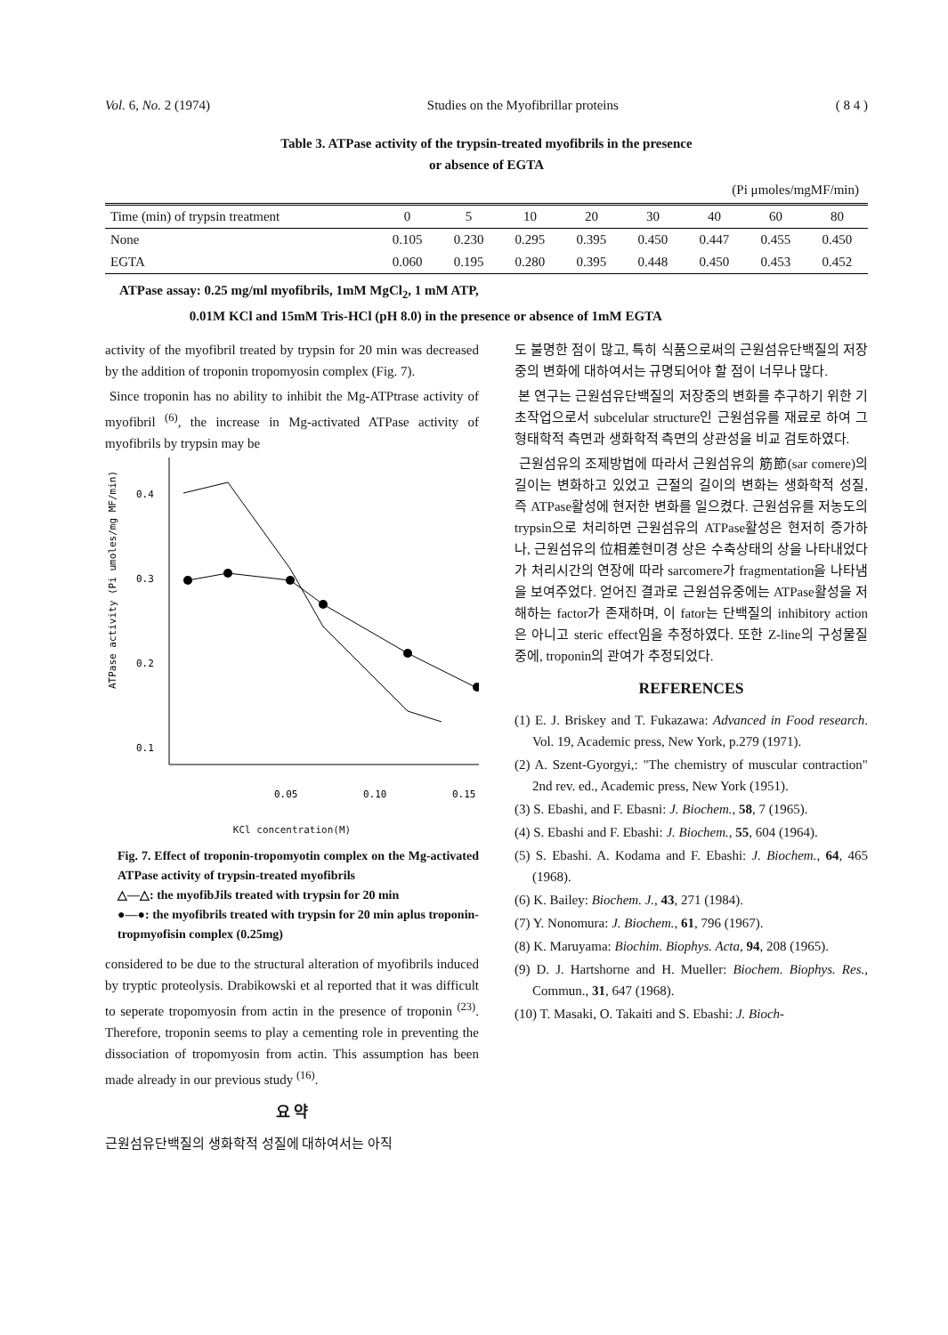Vol. 6, No. 2 (1974) Studies on the Myofibrillar proteins ( 8 4 )
Table 3. ATPase activity of the trypsin-treated myofibrils in the presence
or absence of EGTA
(Pi μmoles/mgMF/min)
| Time (min) of trypsin treatment | 0 | 5 | 10 | 20 | 30 | 40 | 60 | 80 |
| --- | --- | --- | --- | --- | --- | --- | --- | --- |
| None | 0.105 | 0.230 | 0.295 | 0.395 | 0.450 | 0.447 | 0.455 | 0.450 |
| EGTA | 0.060 | 0.195 | 0.280 | 0.395 | 0.448 | 0.450 | 0.453 | 0.452 |
ATPase assay: 0.25 mg/ml myofibrils, 1mM MgCl<sub>2</sub>, 1 mM ATP,
0.01M KCl and 15mM Tris-HCl (pH 8.0) in the presence or absence of 1mM EGTA
activity of the myofibril treated by trypsin for 20 min was decreased by the addition of troponin tropomyosin complex (Fig. 7).
Since troponin has no ability to inhibit the Mg-ATPtrase activity of myofibril <sup>(6)</sup>, the increase in Mg-activated ATPase activity of myofibrils by trypsin may be
ATPase activity (Pi umoles/mg MF/min)
0.4
0.3
0.2
0.1
0.05
0.10
0.15
KCl concentration(M)
Fig. 7. Effect of troponin-tropomyotin complex on the Mg-activated ATPase activity of trypsin-treated myofibrils
△—△: the myofibJils treated with trypsin for 20 min
●—●: the myofibrils treated with trypsin for 20 min aplus troponin-tropmyofisin complex (0.25mg)
considered to be due to the structural alteration of myofibrils induced by tryptic proteolysis. Drabikowski et al reported that it was difficult to seperate tropomyosin from actin in the presence of troponin <sup>(23)</sup>. Therefore, troponin seems to play a cementing role in preventing the dissociation of tropomyosin from actin. This assumption has been made already in our previous study <sup>(16)</sup>.
요 약
근원섬유단백질의 생화학적 성질에 대하여서는 아직
도 불명한 점이 많고, 특히 식품으로써의 근원섬유단백질의 저장중의 변화에 대하여서는 규명되어야 할 점이 너무나 많다.
본 연구는 근원섬유단백질의 저장중의 변화를 추구하기 위한 기초작업으로서 subcelular structure인 근원섬유를 재료로 하여 그 형태학적 측면과 생화학적 측면의 상관성을 비교 검토하였다.
근원섬유의 조제방법에 따라서 근원섬유의 筋節(sar comere)의 길이는 변화하고 있었고 근절의 길이의 변화는 생화학적 성질, 즉 ATPase활성에 현저한 변화를 일으켰다. 근원섬유를 저농도의 trypsin으로 처리하면 근원섬유의 ATPase활성은 현저히 증가하나, 근원섬유의 位相差현미경 상은 수축상태의 상을 나타내었다가 처리시간의 연장에 따라 sarcomere가 fragmentation을 나타냄을 보여주었다. 얻어진 결과로 근원섬유중에는 ATPase활성을 저해하는 factor가 존재하며, 이 fator는 단백질의 inhibitory action은 아니고 steric effect임을 추정하였다. 또한 Z-line의 구성물질중에, troponin의 관여가 추정되었다.
REFERENCES
(1) E. J. Briskey and T. Fukazawa: Advanced in Food research. Vol. 19, Academic press, New York, p.279 (1971).
(2) A. Szent-Gyorgyi,: "The chemistry of muscular contraction" 2nd rev. ed., Academic press, New York (1951).
(3) S. Ebashi, and F. Ebasni: J. Biochem., 58, 7 (1965).
(4) S. Ebashi and F. Ebashi: J. Biochem., 55, 604 (1964).
(5) S. Ebashi. A. Kodama and F. Ebashi: J. Biochem., 64, 465 (1968).
(6) K. Bailey: Biochem. J., 43, 271 (1984).
(7) Y. Nonomura: J. Biochem., 61, 796 (1967).
(8) K. Maruyama: Biochim. Biophys. Acta, 94, 208 (1965).
(9) D. J. Hartshorne and H. Mueller: Biochem. Biophys. Res., Commun., 31, 647 (1968).
(10) T. Masaki, O. Takaiti and S. Ebashi: J. Bioch-